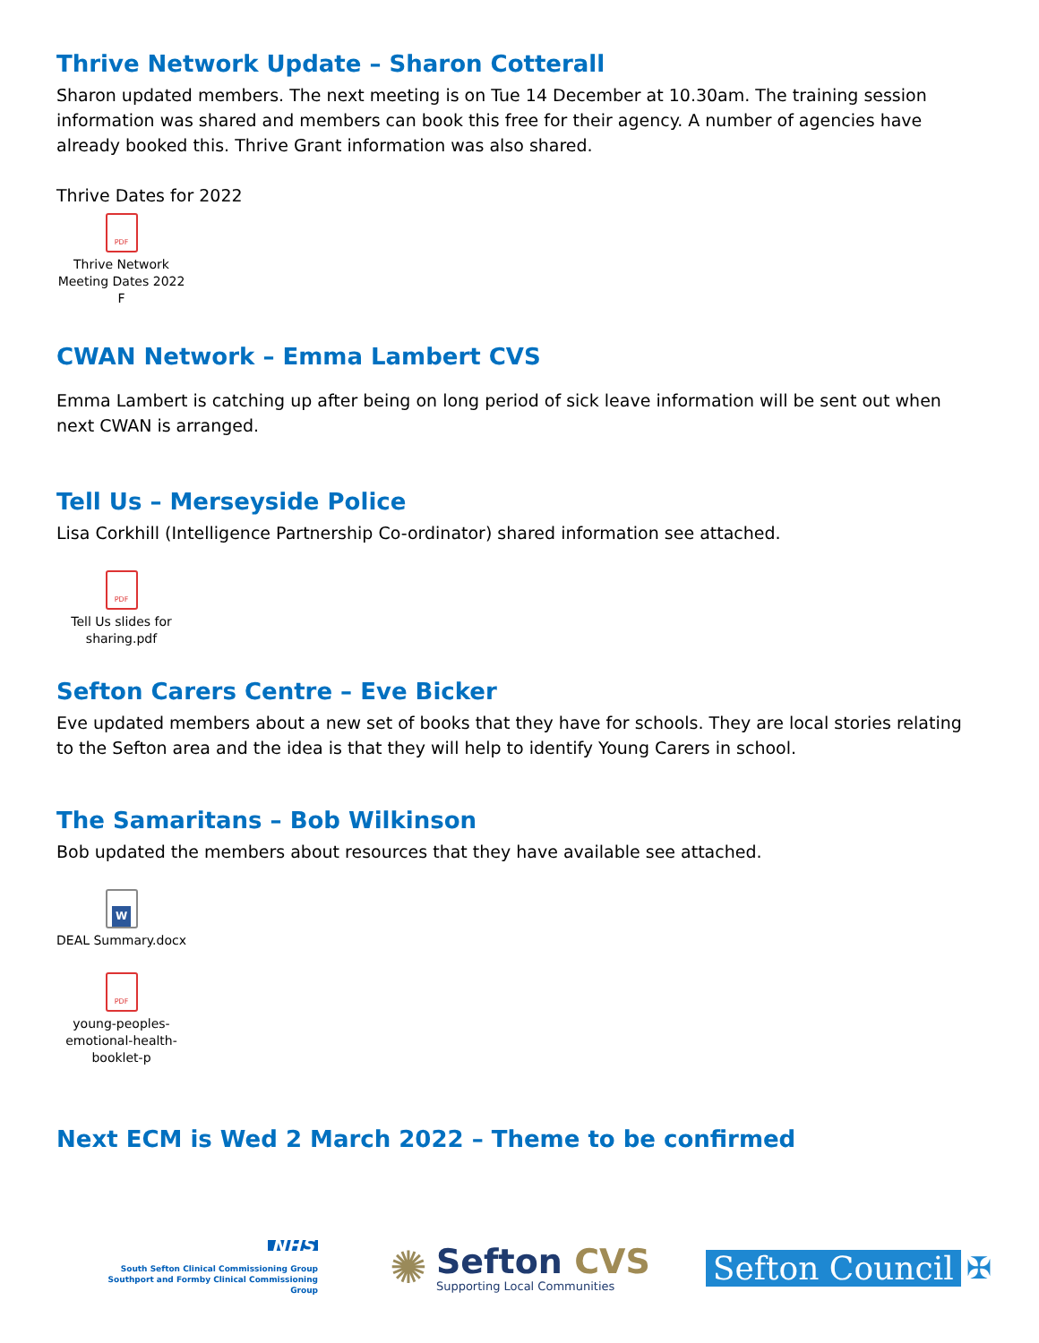Thrive Network Update – Sharon Cotterall
Sharon updated members. The next meeting is on Tue 14 December at 10.30am. The training session information was shared and members can book this free for their agency. A number of agencies have already booked this. Thrive Grant information was also shared.
Thrive Dates for 2022
PDF
Thrive Network Meeting Dates 2022 F
CWAN Network – Emma Lambert CVS
Emma Lambert is catching up after being on long period of sick leave information will be sent out when next CWAN is arranged.
Tell Us – Merseyside Police
Lisa Corkhill (Intelligence Partnership Co-ordinator) shared information see attached.
PDF
Tell Us slides for sharing.pdf
Sefton Carers Centre – Eve Bicker
Eve updated members about a new set of books that they have for schools. They are local stories relating to the Sefton area and the idea is that they will help to identify Young Carers in school.
The Samaritans – Bob Wilkinson
Bob updated the members about resources that they have available see attached.
W
DEAL Summary.docx
PDF
young-peoples-emotional-health-booklet-p
Next ECM is Wed 2 March 2022 – Theme to be confirmed
NHS
South Sefton Clinical Commissioning Group
Southport and Formby Clinical Commissioning Group
✺
Sefton CVS
Supporting Local Communities
Sefton Council ✠